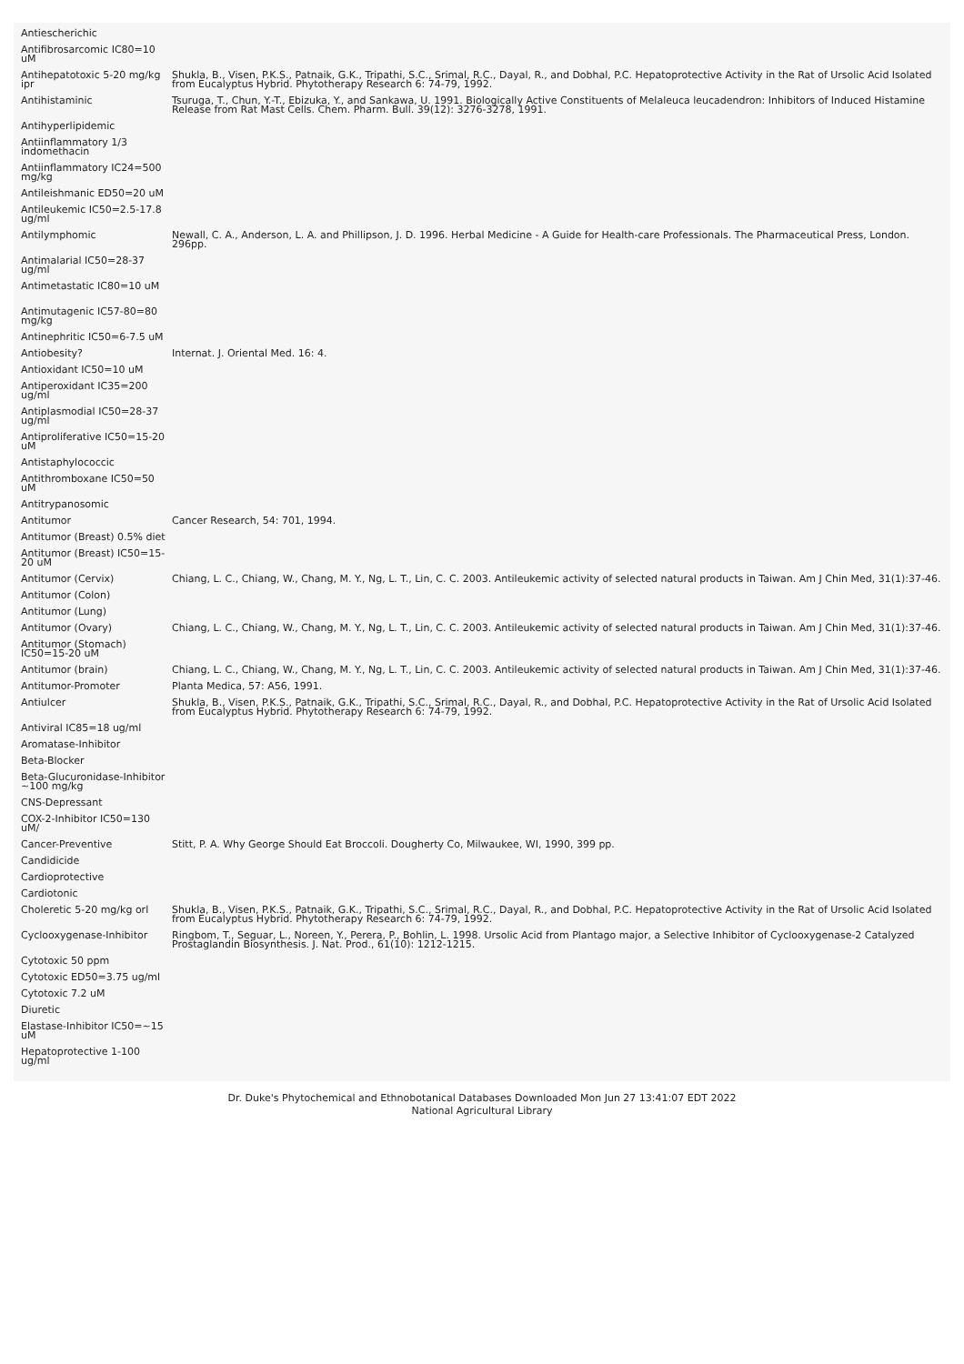| Antiescherichic | |
| Antifibrosarcomic IC80=10 uM | |
| Antihepatotoxic 5-20 mg/kg ipr | Shukla, B., Visen, P.K.S., Patnaik, G.K., Tripathi, S.C., Srimal, R.C., Dayal, R., and Dobhal, P.C. Hepatoprotective Activity in the Rat of Ursolic Acid Isolated from Eucalyptus Hybrid. Phytotherapy Research 6: 74-79, 1992. |
| Antihistaminic | Tsuruga, T., Chun, Y.-T., Ebizuka, Y., and Sankawa, U. 1991. Biologically Active Constituents of Melaleuca leucadendron: Inhibitors of Induced Histamine Release from Rat Mast Cells. Chem. Pharm. Bull. 39(12): 3276-3278, 1991. |
| Antihyperlipidemic | |
| Antiinflammatory 1/3 indomethacin | |
| Antiinflammatory IC24=500 mg/kg | |
| Antileishmanic ED50=20 uM | |
| Antileukemic IC50=2.5-17.8 ug/ml | |
| Antilymphomic | Newall, C. A., Anderson, L. A. and Phillipson, J. D. 1996. Herbal Medicine - A Guide for Health-care Professionals. The Pharmaceutical Press, London. 296pp. |
| Antimalarial IC50=28-37 ug/ml | |
| Antimetastatic IC80=10 uM | |
| Antimutagenic IC57-80=80 mg/kg | |
| Antinephritic IC50=6-7.5 uM | |
| Antiobesity? | Internat. J. Oriental Med. 16: 4. |
| Antioxidant IC50=10 uM | |
| Antiperoxidant IC35=200 ug/ml | |
| Antiplasmodial IC50=28-37 ug/ml | |
| Antiproliferative IC50=15-20 uM | |
| Antistaphylococcic | |
| Antithromboxane IC50=50 uM | |
| Antitrypanosomic | |
| Antitumor | Cancer Research, 54: 701, 1994. |
| Antitumor (Breast) 0.5% diet | |
| Antitumor (Breast) IC50=15-20 uM | |
| Antitumor (Cervix) | Chiang, L. C., Chiang, W., Chang, M. Y., Ng, L. T., Lin, C. C. 2003. Antileukemic activity of selected natural products in Taiwan. Am J Chin Med, 31(1):37-46. |
| Antitumor (Colon) | |
| Antitumor (Lung) | |
| Antitumor (Ovary) | Chiang, L. C., Chiang, W., Chang, M. Y., Ng, L. T., Lin, C. C. 2003. Antileukemic activity of selected natural products in Taiwan. Am J Chin Med, 31(1):37-46. |
| Antitumor (Stomach) IC50=15-20 uM | |
| Antitumor (brain) | Chiang, L. C., Chiang, W., Chang, M. Y., Ng, L. T., Lin, C. C. 2003. Antileukemic activity of selected natural products in Taiwan. Am J Chin Med, 31(1):37-46. |
| Antitumor-Promoter | Planta Medica, 57: A56, 1991. |
| Antiulcer | Shukla, B., Visen, P.K.S., Patnaik, G.K., Tripathi, S.C., Srimal, R.C., Dayal, R., and Dobhal, P.C. Hepatoprotective Activity in the Rat of Ursolic Acid Isolated from Eucalyptus Hybrid. Phytotherapy Research 6: 74-79, 1992. |
| Antiviral IC85=18 ug/ml | |
| Aromatase-Inhibitor | |
| Beta-Blocker | |
| Beta-Glucuronidase-Inhibitor ~100 mg/kg | |
| CNS-Depressant | |
| COX-2-Inhibitor IC50=130 uM/ | |
| Cancer-Preventive | Stitt, P. A. Why George Should Eat Broccoli. Dougherty Co, Milwaukee, WI, 1990, 399 pp. |
| Candidicide | |
| Cardioprotective | |
| Cardiotonic | |
| Choleretic 5-20 mg/kg orl | Shukla, B., Visen, P.K.S., Patnaik, G.K., Tripathi, S.C., Srimal, R.C., Dayal, R., and Dobhal, P.C. Hepatoprotective Activity in the Rat of Ursolic Acid Isolated from Eucalyptus Hybrid. Phytotherapy Research 6: 74-79, 1992. |
| Cyclooxygenase-Inhibitor | Ringbom, T., Seguar, L., Noreen, Y., Perera, P., Bohlin, L. 1998. Ursolic Acid from Plantago major, a Selective Inhibitor of Cyclooxygenase-2 Catalyzed Prostaglandin Biosynthesis. J. Nat. Prod., 61(10): 1212-1215. |
| Cytotoxic 50 ppm | |
| Cytotoxic ED50=3.75 ug/ml | |
| Cytotoxic 7.2 uM | |
| Diuretic | |
| Elastase-Inhibitor IC50=~15 uM | |
| Hepatoprotective 1-100 ug/ml | |
Dr. Duke's Phytochemical and Ethnobotanical Databases Downloaded Mon Jun 27 13:41:07 EDT 2022
National Agricultural Library